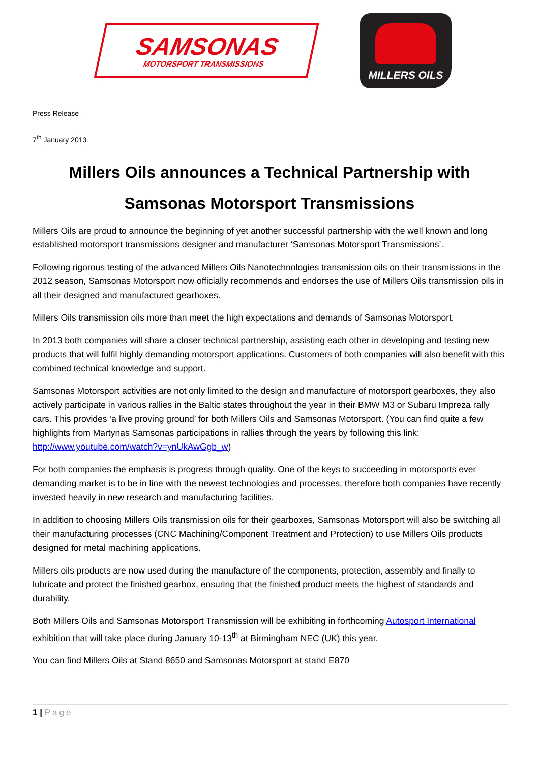SAMSONAS
MOTORSPORT TRANSMISSIONS
MILLERS OILS
Press Release
7<sup>th</sup> January 2013
Millers Oils announces a Technical Partnership with
Samsonas Motorsport Transmissions
Millers Oils are proud to announce the beginning of yet another successful partnership with the well known and long established motorsport transmissions designer and manufacturer ‘Samsonas Motorsport Transmissions’.
Following rigorous testing of the advanced Millers Oils Nanotechnologies transmission oils on their transmissions in the 2012 season, Samsonas Motorsport now officially recommends and endorses the use of Millers Oils transmission oils in all their designed and manufactured gearboxes.
Millers Oils transmission oils more than meet the high expectations and demands of Samsonas Motorsport.
In 2013 both companies will share a closer technical partnership, assisting each other in developing and testing new products that will fulfil highly demanding motorsport applications. Customers of both companies will also benefit with this combined technical knowledge and support.
Samsonas Motorsport activities are not only limited to the design and manufacture of motorsport gearboxes, they also actively participate in various rallies in the Baltic states throughout the year in their BMW M3 or Subaru Impreza rally cars. This provides ‘a live proving ground’ for both Millers Oils and Samsonas Motorsport. (You can find quite a few highlights from Martynas Samsonas participations in rallies through the years by following this link: http://www.youtube.com/watch?v=ynUkAwGgb_w)
For both companies the emphasis is progress through quality. One of the keys to succeeding in motorsports ever demanding market is to be in line with the newest technologies and processes, therefore both companies have recently invested heavily in new research and manufacturing facilities.
In addition to choosing Millers Oils transmission oils for their gearboxes, Samsonas Motorsport will also be switching all their manufacturing processes (CNC Machining/Component Treatment and Protection) to use Millers Oils products designed for metal machining applications.
Millers oils products are now used during the manufacture of the components, protection, assembly and finally to lubricate and protect the finished gearbox, ensuring that the finished product meets the highest of standards and durability.
Both Millers Oils and Samsonas Motorsport Transmission will be exhibiting in forthcoming Autosport International exhibition that will take place during January 10-13<sup>th</sup> at Birmingham NEC (UK) this year.
You can find Millers Oils at Stand 8650 and Samsonas Motorsport at stand E870
1 | Page